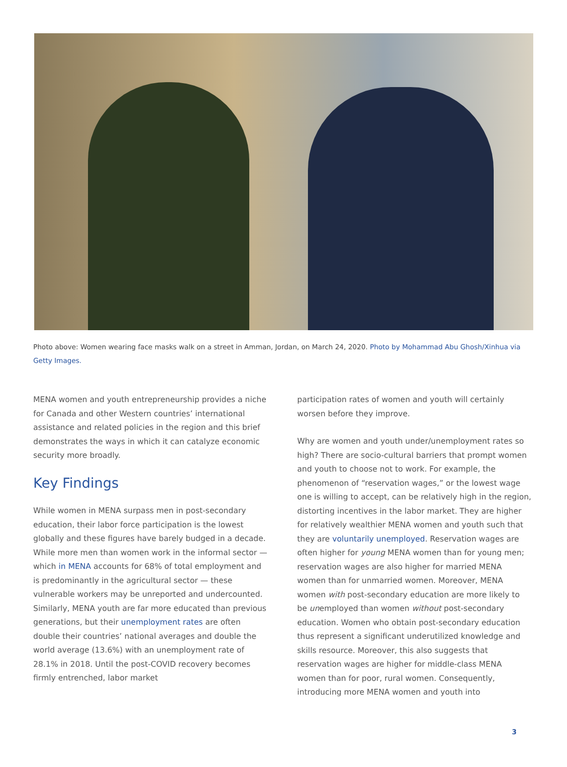Photo above: Women wearing face masks walk on a street in Amman, Jordan, on March 24, 2020. Photo by Mohammad Abu Ghosh/Xinhua via Getty Images.
MENA women and youth entrepreneurship provides a niche for Canada and other Western countries’ international assistance and related policies in the region and this brief demonstrates the ways in which it can catalyze economic security more broadly.
Key Findings
While women in MENA surpass men in post-secondary education, their labor force participation is the lowest globally and these figures have barely budged in a decade. While more men than women work in the informal sector — which in MENA accounts for 68% of total employment and is predominantly in the agricultural sector — these vulnerable workers may be unreported and undercounted. Similarly, MENA youth are far more educated than previous generations, but their unemployment rates are often double their countries’ national averages and double the world average (13.6%) with an unemployment rate of 28.1% in 2018. Until the post-COVID recovery becomes firmly entrenched, labor market
participation rates of women and youth will certainly worsen before they improve.
Why are women and youth under/unemployment rates so high? There are socio-cultural barriers that prompt women and youth to choose not to work. For example, the phenomenon of “reservation wages,” or the lowest wage one is willing to accept, can be relatively high in the region, distorting incentives in the labor market. They are higher for relatively wealthier MENA women and youth such that they are voluntarily unemployed. Reservation wages are often higher for young MENA women than for young men; reservation wages are also higher for married MENA women than for unmarried women. Moreover, MENA women with post-secondary education are more likely to be unemployed than women without post-secondary education. Women who obtain post-secondary education thus represent a significant underutilized knowledge and skills resource. Moreover, this also suggests that reservation wages are higher for middle-class MENA women than for poor, rural women. Consequently, introducing more MENA women and youth into
3